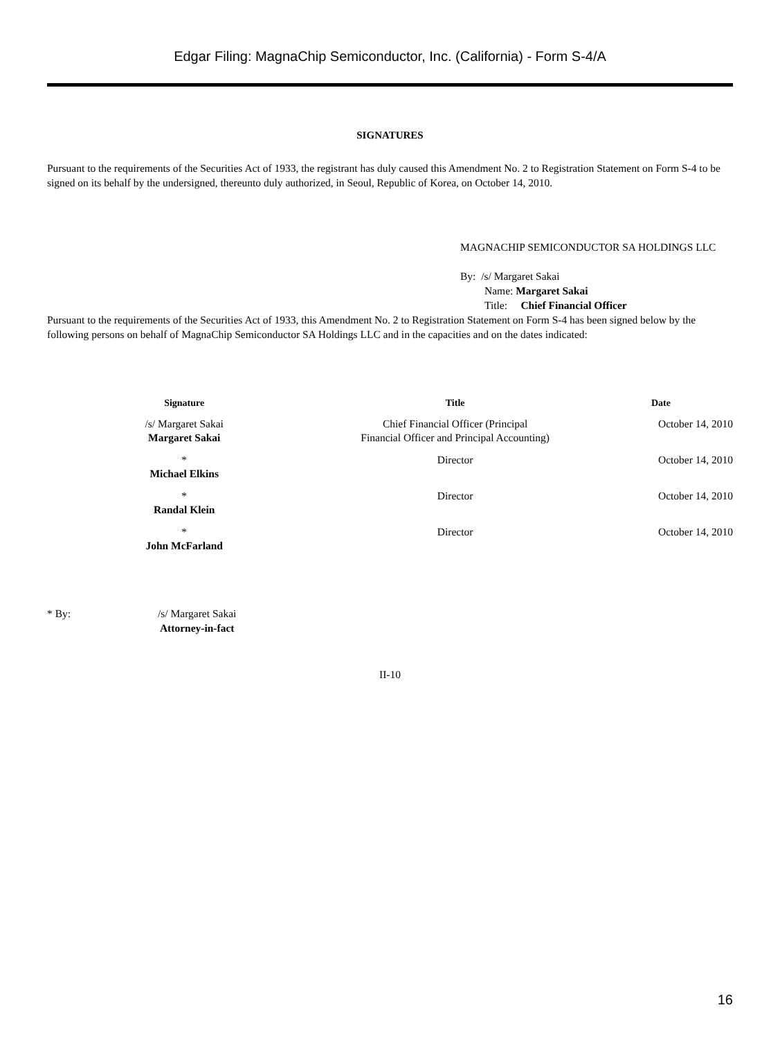Edgar Filing: MagnaChip Semiconductor, Inc. (California) - Form S-4/A
SIGNATURES
Pursuant to the requirements of the Securities Act of 1933, the registrant has duly caused this Amendment No. 2 to Registration Statement on Form S-4 to be signed on its behalf by the undersigned, thereunto duly authorized, in Seoul, Republic of Korea, on October 14, 2010.
MAGNACHIP SEMICONDUCTOR SA HOLDINGS LLC
By: /s/ Margaret Sakai
Name: Margaret Sakai
Title: Chief Financial Officer
Pursuant to the requirements of the Securities Act of 1933, this Amendment No. 2 to Registration Statement on Form S-4 has been signed below by the following persons on behalf of MagnaChip Semiconductor SA Holdings LLC and in the capacities and on the dates indicated:
| Signature | Title | Date |
| --- | --- | --- |
| /s/ Margaret Sakai Margaret Sakai | Chief Financial Officer (Principal Financial Officer and Principal Accounting) | October 14, 2010 |
| * Michael Elkins | Director | October 14, 2010 |
| * Randal Klein | Director | October 14, 2010 |
| * John McFarland | Director | October 14, 2010 |
* By: /s/ Margaret Sakai
Attorney-in-fact
II-10
16